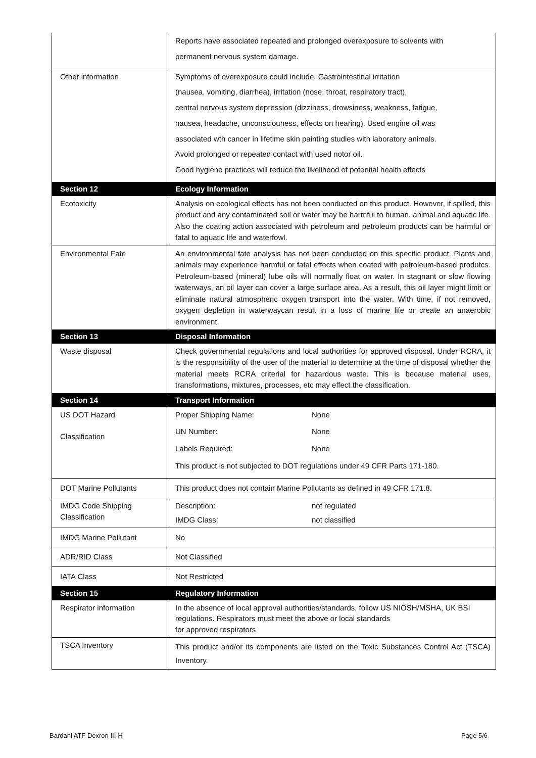| | Reports have associated repeated and prolonged overexposure to solvents with permanent nervous system damage. |
| Other information | Symptoms of overexposure could include: Gastrointestinal irritation (nausea, vomiting, diarrhea), irritation (nose, throat, respiratory tract), central nervous system depression (dizziness, drowsiness, weakness, fatigue, nausea, headache, unconsciouness, effects on hearing). Used engine oil was associated wth cancer in lifetime skin painting studies with laboratory animals. Avoid prolonged or repeated contact with used notor oil. Good hygiene practices will reduce the likelihood of potential health effects |
| Section 12 | Ecology Information |
| Ecotoxicity | Analysis on ecological effects has not been conducted on this product. However, if spilled, this product and any contaminated soil or water may be harmful to human, animal and aquatic life. Also the coating action associated with petroleum and petroleum products can be harmful or fatal to aquatic life and waterfowl. |
| Environmental Fate | An environmental fate analysis has not been conducted on this specific product. Plants and animals may experience harmful or fatal effects when coated with petroleum-based produtcs. Petroleum-based (mineral) lube oils will normally float on water. In stagnant or slow flowing waterways, an oil layer can cover a large surface area. As a result, this oil layer might limit or eliminate natural atmospheric oxygen transport into the water. With time, if not removed, oxygen depletion in waterwaycan result in a loss of marine life or create an anaerobic environment. |
| Section 13 | Disposal Information |
| Waste disposal | Check governmental regulations and local authorities for approved disposal. Under RCRA, it is the responsibility of the user of the material to determine at the time of disposal whether the material meets RCRA criterial for hazardous waste. This is because material uses, transformations, mixtures, processes, etc may effect the classification. |
| Section 14 | Transport Information |
| US DOT Hazard Classification | Proper Shipping Name: None UN Number: None Labels Required: None This product is not subjected to DOT regulations under 49 CFR Parts 171-180. |
| DOT Marine Pollutants | This product does not contain Marine Pollutants as defined in 49 CFR 171.8. |
| IMDG Code Shipping Classification | Description: not regulated IMDG Class: not classified |
| IMDG Marine Pollutant | No |
| ADR/RID Class | Not Classified |
| IATA Class | Not Restricted |
| Section 15 | Regulatory Information |
| Respirator information | In the absence of local approval authorities/standards, follow US NIOSH/MSHA, UK BSI regulations. Respirators must meet the above or local standards for approved respirators |
| TSCA Inventory | This product and/or its components are listed on the Toxic Substances Control Act (TSCA) Inventory. |
Bardahl ATF Dexron III-H Page 5/6